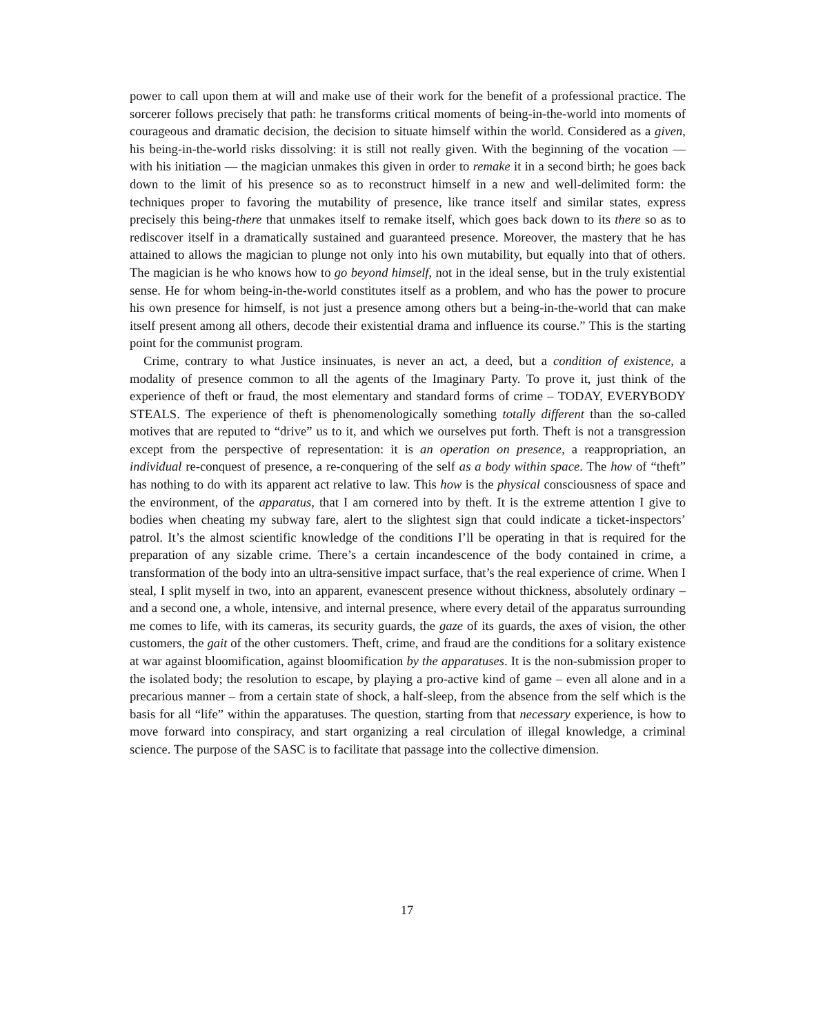power to call upon them at will and make use of their work for the benefit of a professional practice. The sorcerer follows precisely that path: he transforms critical moments of being-in-the-world into moments of courageous and dramatic decision, the decision to situate himself within the world. Considered as a given, his being-in-the-world risks dissolving: it is still not really given. With the beginning of the vocation — with his initiation — the magician unmakes this given in order to remake it in a second birth; he goes back down to the limit of his presence so as to reconstruct himself in a new and well-delimited form: the techniques proper to favoring the mutability of presence, like trance itself and similar states, express precisely this being-there that unmakes itself to remake itself, which goes back down to its there so as to rediscover itself in a dramatically sustained and guaranteed presence. Moreover, the mastery that he has attained to allows the magician to plunge not only into his own mutability, but equally into that of others. The magician is he who knows how to go beyond himself, not in the ideal sense, but in the truly existential sense. He for whom being-in-the-world constitutes itself as a problem, and who has the power to procure his own presence for himself, is not just a presence among others but a being-in-the-world that can make itself present among all others, decode their existential drama and influence its course.” This is the starting point for the communist program.
Crime, contrary to what Justice insinuates, is never an act, a deed, but a condition of existence, a modality of presence common to all the agents of the Imaginary Party. To prove it, just think of the experience of theft or fraud, the most elementary and standard forms of crime – TODAY, EVERYBODY STEALS. The experience of theft is phenomenologically something totally different than the so-called motives that are reputed to “drive” us to it, and which we ourselves put forth. Theft is not a transgression except from the perspective of representation: it is an operation on presence, a reappropriation, an individual re-conquest of presence, a re-conquering of the self as a body within space. The how of “theft” has nothing to do with its apparent act relative to law. This how is the physical consciousness of space and the environment, of the apparatus, that I am cornered into by theft. It is the extreme attention I give to bodies when cheating my subway fare, alert to the slightest sign that could indicate a ticket-inspectors’ patrol. It’s the almost scientific knowledge of the conditions I’ll be operating in that is required for the preparation of any sizable crime. There’s a certain incandescence of the body contained in crime, a transformation of the body into an ultra-sensitive impact surface, that’s the real experience of crime. When I steal, I split myself in two, into an apparent, evanescent presence without thickness, absolutely ordinary – and a second one, a whole, intensive, and internal presence, where every detail of the apparatus surrounding me comes to life, with its cameras, its security guards, the gaze of its guards, the axes of vision, the other customers, the gait of the other customers. Theft, crime, and fraud are the conditions for a solitary existence at war against bloomification, against bloomification by the apparatuses. It is the non-submission proper to the isolated body; the resolution to escape, by playing a pro-active kind of game – even all alone and in a precarious manner – from a certain state of shock, a half-sleep, from the absence from the self which is the basis for all “life” within the apparatuses. The question, starting from that necessary experience, is how to move forward into conspiracy, and start organizing a real circulation of illegal knowledge, a criminal science. The purpose of the SASC is to facilitate that passage into the collective dimension.
17